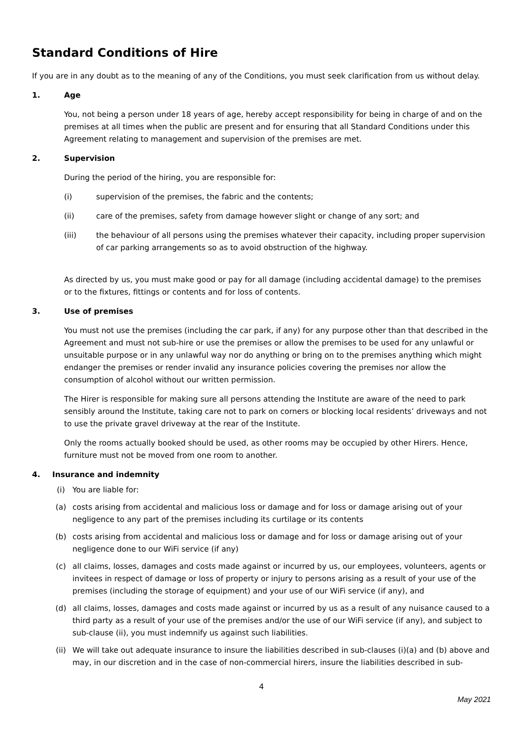Standard Conditions of Hire
If you are in any doubt as to the meaning of any of the Conditions, you must seek clarification from us without delay.
1. Age
You, not being a person under 18 years of age, hereby accept responsibility for being in charge of and on the premises at all times when the public are present and for ensuring that all Standard Conditions under this Agreement relating to management and supervision of the premises are met.
2. Supervision
During the period of the hiring, you are responsible for:
(i) supervision of the premises, the fabric and the contents;
(ii) care of the premises, safety from damage however slight or change of any sort; and
(iii) the behaviour of all persons using the premises whatever their capacity, including proper supervision of car parking arrangements so as to avoid obstruction of the highway.
As directed by us, you must make good or pay for all damage (including accidental damage) to the premises or to the fixtures, fittings or contents and for loss of contents.
3. Use of premises
You must not use the premises (including the car park, if any) for any purpose other than that described in the Agreement and must not sub-hire or use the premises or allow the premises to be used for any unlawful or unsuitable purpose or in any unlawful way nor do anything or bring on to the premises anything which might endanger the premises or render invalid any insurance policies covering the premises nor allow the consumption of alcohol without our written permission.
The Hirer is responsible for making sure all persons attending the Institute are aware of the need to park sensibly around the Institute, taking care not to park on corners or blocking local residents’ driveways and not to use the private gravel driveway at the rear of the Institute.
Only the rooms actually booked should be used, as other rooms may be occupied by other Hirers. Hence, furniture must not be moved from one room to another.
4. Insurance and indemnity
(i) You are liable for:
(a) costs arising from accidental and malicious loss or damage and for loss or damage arising out of your negligence to any part of the premises including its curtilage or its contents
(b) costs arising from accidental and malicious loss or damage and for loss or damage arising out of your negligence done to our WiFi service (if any)
(c) all claims, losses, damages and costs made against or incurred by us, our employees, volunteers, agents or invitees in respect of damage or loss of property or injury to persons arising as a result of your use of the premises (including the storage of equipment) and your use of our WiFi service (if any), and
(d) all claims, losses, damages and costs made against or incurred by us as a result of any nuisance caused to a third party as a result of your use of the premises and/or the use of our WiFi service (if any), and subject to sub-clause (ii), you must indemnify us against such liabilities.
(ii) We will take out adequate insurance to insure the liabilities described in sub-clauses (i)(a) and (b) above and may, in our discretion and in the case of non-commercial hirers, insure the liabilities described in sub-
4
May 2021